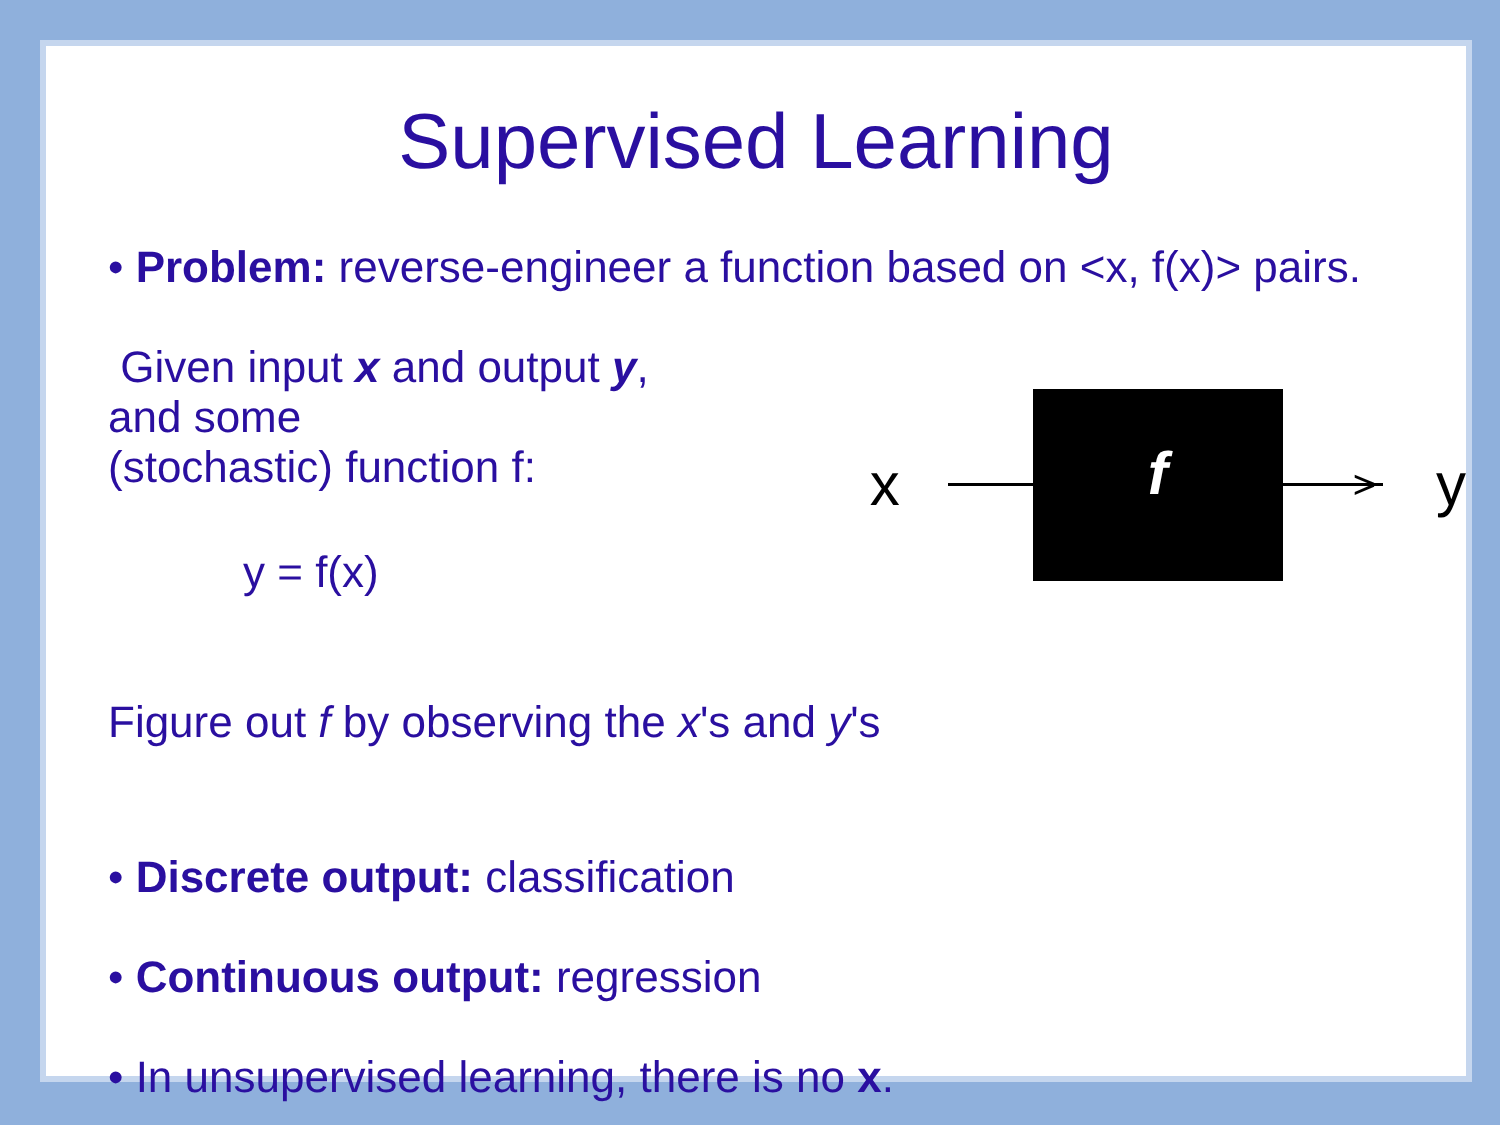Supervised Learning
• Problem: reverse-engineer a function based on <x, f(x)> pairs.
Given input x and output y, and some
(stochastic) function f:
y = f(x)
x
f
> y
Figure out f by observing the x's and y's
• Discrete output: classification
• Continuous output: regression
• In unsupervised learning, there is no x.